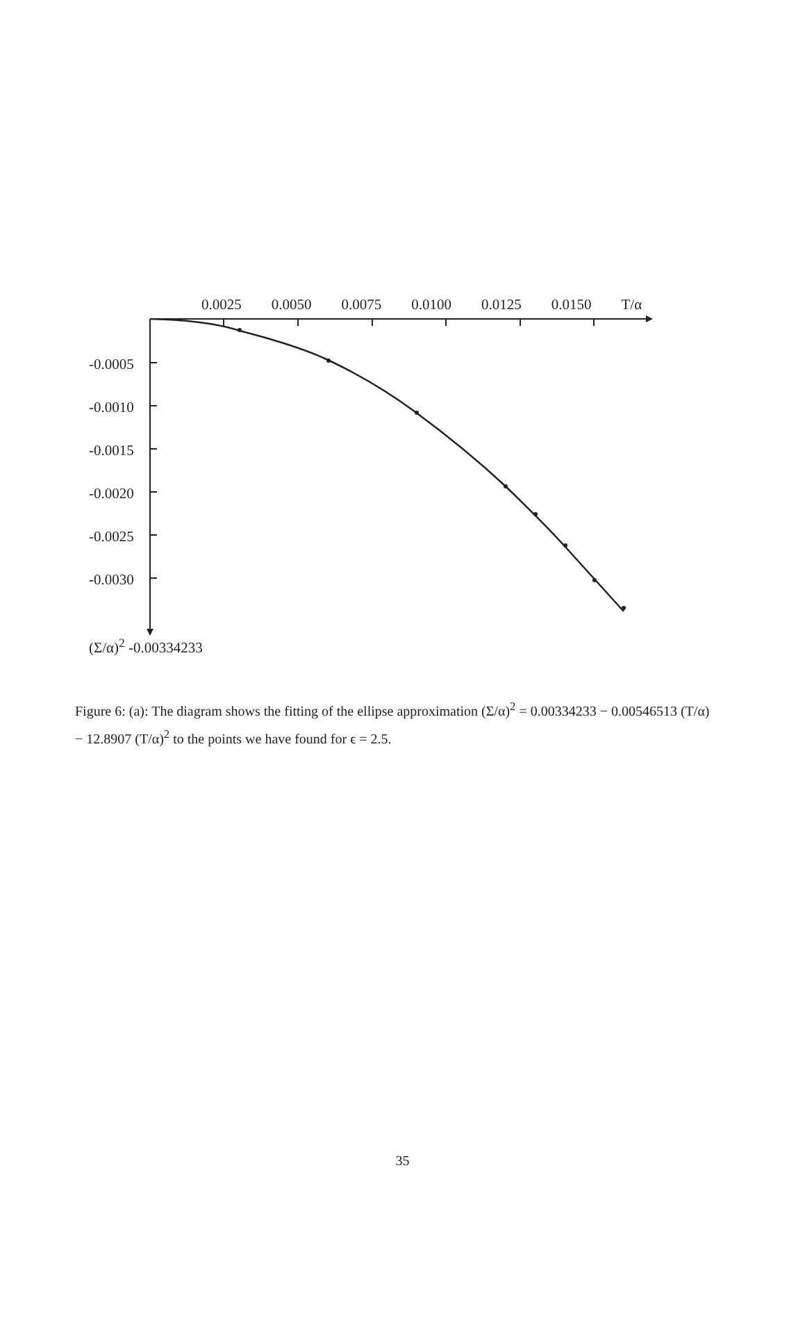0.0025 0.0050 0.0075 0.0100 0.0125 0.0150 T/α
-0.0005
-0.0010
-0.0015
-0.0020
-0.0025
-0.0030
(Σ/α)<sup>2</sup> -0.00334233
Figure 6: (a): The diagram shows the fitting of the ellipse approximation (Σ/α)<sup>2</sup> = 0.00334233 − 0.00546513 (T/α) − 12.8907 (T/α)<sup>2</sup> to the points we have found for ϵ = 2.5.
35